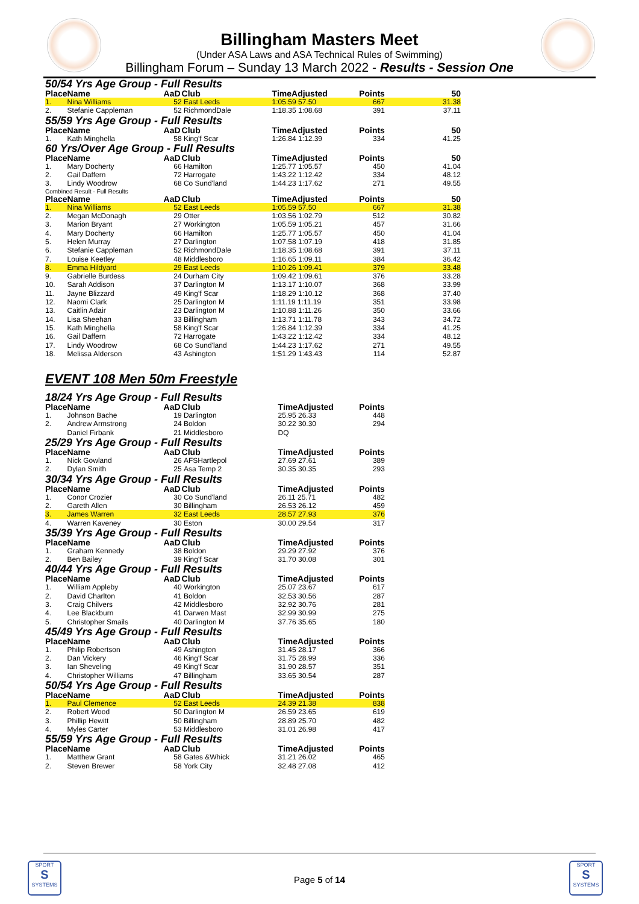Billingham Masters Meet
(Under ASA Laws and ASA Technical Rules of Swimming)
Billingham Forum – Sunday 13 March 2022 - Results - Session One
50/54 Yrs Age Group - Full Results
| Place | Name | AaD | Club | TimeAdjusted | Points | 50 |
| --- | --- | --- | --- | --- | --- | --- |
| 1. | Nina Williams | 52 | East Leeds | 1:05.59 57.50 | 667 | 31.38 |
| 2. | Stefanie Cappleman | 52 | RichmondDale | 1:18.35 1:08.68 | 391 | 37.11 |
55/59 Yrs Age Group - Full Results
| Place | Name | AaD | Club | TimeAdjusted | Points | 50 |
| --- | --- | --- | --- | --- | --- | --- |
| 1. | Kath Minghella | 58 | King'f Scar | 1:26.84 1:12.39 | 334 | 41.25 |
60 Yrs/Over Age Group - Full Results
| Place | Name | AaD | Club | TimeAdjusted | Points | 50 |
| --- | --- | --- | --- | --- | --- | --- |
| 1. | Mary Docherty | 66 | Hamilton | 1:25.77 1:05.57 | 450 | 41.04 |
| 2. | Gail Daffern | 72 | Harrogate | 1:43.22 1:12.42 | 334 | 48.12 |
| 3. | Lindy Woodrow | 68 | Co Sund'land | 1:44.23 1:17.62 | 271 | 49.55 |
Combined Result - Full Results
| Place | Name | AaD | Club | TimeAdjusted | Points | 50 |
| --- | --- | --- | --- | --- | --- | --- |
| 1. | Nina Williams | 52 | East Leeds | 1:05.59 57.50 | 667 | 31.38 |
| 2. | Megan McDonagh | 29 | Otter | 1:03.56 1:02.79 | 512 | 30.82 |
| 3. | Marion Bryant | 27 | Workington | 1:05.59 1:05.21 | 457 | 31.66 |
| 4. | Mary Docherty | 66 | Hamilton | 1:25.77 1:05.57 | 450 | 41.04 |
| 5. | Helen Murray | 27 | Darlington | 1:07.58 1:07.19 | 418 | 31.85 |
| 6. | Stefanie Cappleman | 52 | RichmondDale | 1:18.35 1:08.68 | 391 | 37.11 |
| 7. | Louise Keetley | 48 | Middlesboro | 1:16.65 1:09.11 | 384 | 36.42 |
| 8. | Emma Hildyard | 29 | East Leeds | 1:10.26 1:09.41 | 379 | 33.48 |
| 9. | Gabrielle Burdess | 24 | Durham City | 1:09.42 1:09.61 | 376 | 33.28 |
| 10. | Sarah Addison | 37 | Darlington M | 1:13.17 1:10.07 | 368 | 33.99 |
| 11. | Jayne Blizzard | 49 | King'f Scar | 1:18.29 1:10.12 | 368 | 37.40 |
| 12. | Naomi Clark | 25 | Darlington M | 1:11.19 1:11.19 | 351 | 33.98 |
| 13. | Caitlin Adair | 23 | Darlington M | 1:10.88 1:11.26 | 350 | 33.66 |
| 14. | Lisa Sheehan | 33 | Billingham | 1:13.71 1:11.78 | 343 | 34.72 |
| 15. | Kath Minghella | 58 | King'f Scar | 1:26.84 1:12.39 | 334 | 41.25 |
| 16. | Gail Daffern | 72 | Harrogate | 1:43.22 1:12.42 | 334 | 48.12 |
| 17. | Lindy Woodrow | 68 | Co Sund'land | 1:44.23 1:17.62 | 271 | 49.55 |
| 18. | Melissa Alderson | 43 | Ashington | 1:51.29 1:43.43 | 114 | 52.87 |
EVENT 108 Men 50m Freestyle
18/24 Yrs Age Group - Full Results
| Place | Name | AaD | Club | TimeAdjusted | Points | |
| --- | --- | --- | --- | --- | --- | --- |
| 1. | Johnson Bache | 19 | Darlington | 25.95 26.33 | 448 | |
| 2. | Andrew Armstrong | 24 | Boldon | 30.22 30.30 | 294 | |
| | Daniel Firbank | 21 | Middlesboro | DQ | | |
25/29 Yrs Age Group - Full Results
| Place | Name | AaD | Club | TimeAdjusted | Points | |
| --- | --- | --- | --- | --- | --- | --- |
| 1. | Nick Gowland | 26 | AFSHartlepol | 27.69 27.61 | 389 | |
| 2. | Dylan Smith | 25 | Asa Temp 2 | 30.35 30.35 | 293 | |
30/34 Yrs Age Group - Full Results
| Place | Name | AaD | Club | TimeAdjusted | Points | |
| --- | --- | --- | --- | --- | --- | --- |
| 1. | Conor Crozier | 30 | Co Sund'land | 26.11 25.71 | 482 | |
| 2. | Gareth Allen | 30 | Billingham | 26.53 26.12 | 459 | |
| 3. | James Warren | 32 | East Leeds | 28.57 27.93 | 376 | |
| 4. | Warren Kaveney | 30 | Eston | 30.00 29.54 | 317 | |
35/39 Yrs Age Group - Full Results
| Place | Name | AaD | Club | TimeAdjusted | Points | |
| --- | --- | --- | --- | --- | --- | --- |
| 1. | Graham Kennedy | 38 | Boldon | 29.29 27.92 | 376 | |
| 2. | Ben Bailey | 39 | King'f Scar | 31.70 30.08 | 301 | |
40/44 Yrs Age Group - Full Results
| Place | Name | AaD | Club | TimeAdjusted | Points | |
| --- | --- | --- | --- | --- | --- | --- |
| 1. | William Appleby | 40 | Workington | 25.07 23.67 | 617 | |
| 2. | David Charlton | 41 | Boldon | 32.53 30.56 | 287 | |
| 3. | Craig Chilvers | 42 | Middlesboro | 32.92 30.76 | 281 | |
| 4. | Lee Blackburn | 41 | Darwen Mast | 32.99 30.99 | 275 | |
| 5. | Christopher Smails | 40 | Darlington M | 37.76 35.65 | 180 | |
45/49 Yrs Age Group - Full Results
| Place | Name | AaD | Club | TimeAdjusted | Points | |
| --- | --- | --- | --- | --- | --- | --- |
| 1. | Philip Robertson | 49 | Ashington | 31.45 28.17 | 366 | |
| 2. | Dan Vickery | 46 | King'f Scar | 31.75 28.99 | 336 | |
| 3. | Ian Sheveling | 49 | King'f Scar | 31.90 28.57 | 351 | |
| 4. | Christopher Williams | 47 | Billingham | 33.65 30.54 | 287 | |
50/54 Yrs Age Group - Full Results
| Place | Name | AaD | Club | TimeAdjusted | Points | |
| --- | --- | --- | --- | --- | --- | --- |
| 1. | Paul Clemence | 52 | East Leeds | 24.39 21.38 | 838 | |
| 2. | Robert Wood | 50 | Darlington M | 26.59 23.65 | 619 | |
| 3. | Phillip Hewitt | 50 | Billingham | 28.89 25.70 | 482 | |
| 4. | Myles Carter | 53 | Middlesboro | 31.01 26.98 | 417 | |
55/59 Yrs Age Group - Full Results
| Place | Name | AaD | Club | TimeAdjusted | Points | |
| --- | --- | --- | --- | --- | --- | --- |
| 1. | Matthew Grant | 58 | Gates &Whick | 31.21 26.02 | 465 | |
| 2. | Steven Brewer | 58 | York City | 32.48 27.08 | 412 | |
SPORT
S
SYSTEMS
SPORT
S
SYSTEMS
Page 5 of 14